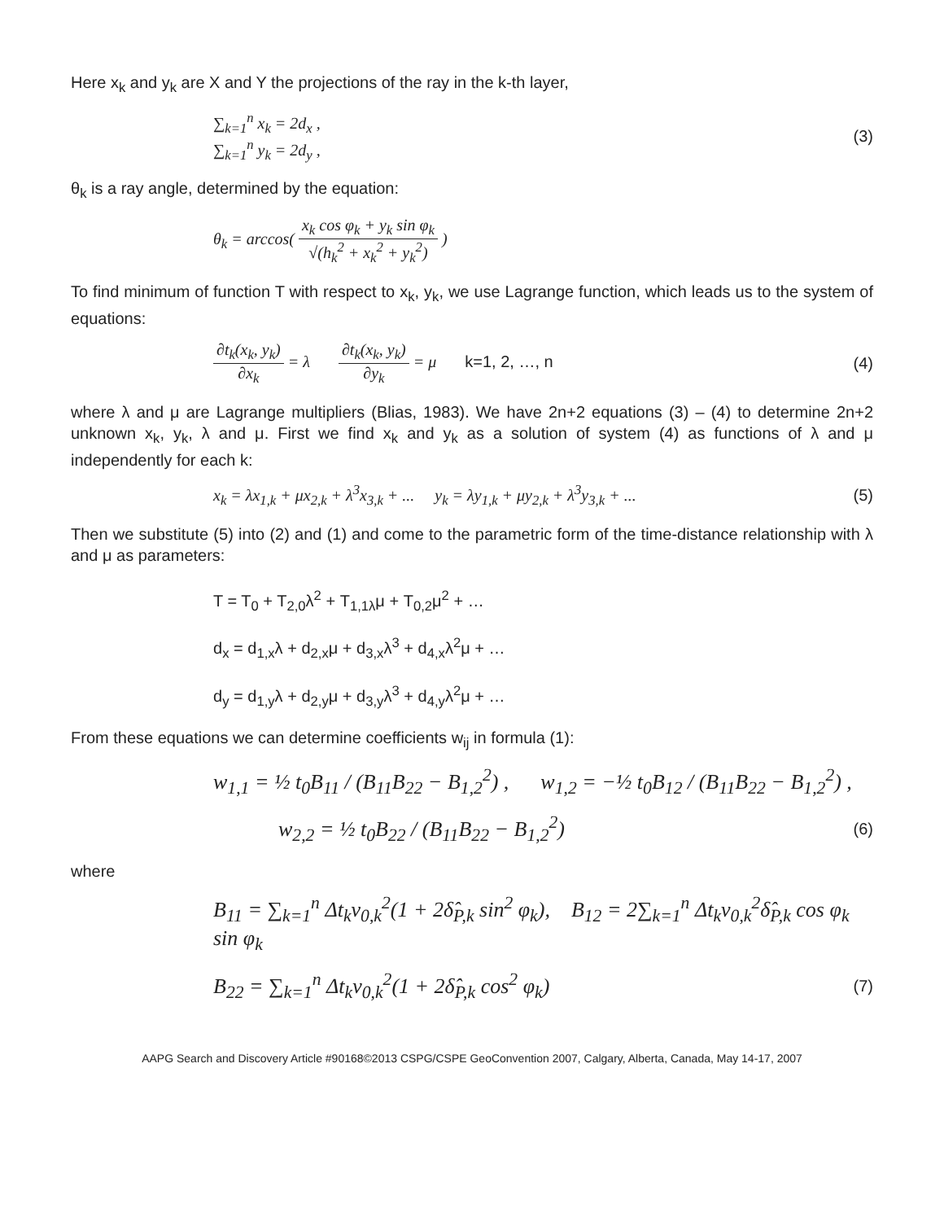Here x<sub>k</sub> and y<sub>k</sub> are X and Y the projections of the ray in the k-th layer,
∑<sub>k=1</sub><sup>n</sup> x<sub>k</sub> = 2d<sub>x</sub> ,
∑<sub>k=1</sub><sup>n</sup> y<sub>k</sub> = 2d<sub>y</sub> ,
(3)
θ<sub>k</sub> is a ray angle, determined by the equation:
θ<sub>k</sub> = arccos( x<sub>k</sub> cos φ<sub>k</sub> + y<sub>k</sub> sin φ<sub>k</sub> √(h<sub>k</sub><sup>2</sup> + x<sub>k</sub><sup>2</sup> + y<sub>k</sub><sup>2</sup>) )
To find minimum of function T with respect to x<sub>k</sub>, y<sub>k</sub>, we use Lagrange function, which leads us to the system of equations:
∂t<sub>k</sub>(x<sub>k</sub>, y<sub>k</sub>) ∂x<sub>k</sub> = λ ∂t<sub>k</sub>(x<sub>k</sub>, y<sub>k</sub>) ∂y<sub>k</sub> = μ k=1, 2, …, n
(4)
where λ and μ are Lagrange multipliers (Blias, 1983). We have 2n+2 equations (3) – (4) to determine 2n+2 unknown x<sub>k</sub>, y<sub>k</sub>, λ and μ. First we find x<sub>k</sub> and y<sub>k</sub> as a solution of system (4) as functions of λ and μ independently for each k:
x<sub>k</sub> = λx<sub>1,k</sub> + μx<sub>2,k</sub> + λ<sup>3</sup>x<sub>3,k</sub> + ... y<sub>k</sub> = λy<sub>1,k</sub> + μy<sub>2,k</sub> + λ<sup>3</sup>y<sub>3,k</sub> + ...
(5)
Then we substitute (5) into (2) and (1) and come to the parametric form of the time-distance relationship with λ and μ as parameters:
T = T<sub>0</sub> + T<sub>2,0</sub>λ<sup>2</sup> + T<sub>1,1λ</sub>μ + T<sub>0,2</sub>μ<sup>2</sup> + …
d<sub>x</sub> = d<sub>1,x</sub>λ + d<sub>2,x</sub>μ + d<sub>3,x</sub>λ<sup>3</sup> + d<sub>4,x</sub>λ<sup>2</sup>μ + …
d<sub>y</sub> = d<sub>1,y</sub>λ + d<sub>2,y</sub>μ + d<sub>3,y</sub>λ<sup>3</sup> + d<sub>4,y</sub>λ<sup>2</sup>μ + …
From these equations we can determine coefficients w<sub>ij</sub> in formula (1):
w<sub>1,1</sub> = ½ t<sub>0</sub>B<sub>11</sub> / (B<sub>11</sub>B<sub>22</sub> − B<sub>1,2</sub><sup>2</sup>) , w<sub>1,2</sub> = −½ t<sub>0</sub>B<sub>12</sub> / (B<sub>11</sub>B<sub>22</sub> − B<sub>1,2</sub><sup>2</sup>) ,
w<sub>2,2</sub> = ½ t<sub>0</sub>B<sub>22</sub> / (B<sub>11</sub>B<sub>22</sub> − B<sub>1,2</sub><sup>2</sup>)
(6)
where
B<sub>11</sub> = ∑<sub>k=1</sub><sup>n</sup> Δt<sub>k</sub>v<sub>0,k</sub><sup>2</sup>(1 + 2δ̂<sub>P,k</sub> sin<sup>2</sup> φ<sub>k</sub>), B<sub>12</sub> = 2∑<sub>k=1</sub><sup>n</sup> Δt<sub>k</sub>v<sub>0,k</sub><sup>2</sup>δ̂<sub>P,k</sub> cos φ<sub>k</sub> sin φ<sub>k</sub>
B<sub>22</sub> = ∑<sub>k=1</sub><sup>n</sup> Δt<sub>k</sub>v<sub>0,k</sub><sup>2</sup>(1 + 2δ̂<sub>P,k</sub> cos<sup>2</sup> φ<sub>k</sub>)
(7)
AAPG Search and Discovery Article #90168©2013 CSPG/CSPE GeoConvention 2007, Calgary, Alberta, Canada, May 14-17, 2007